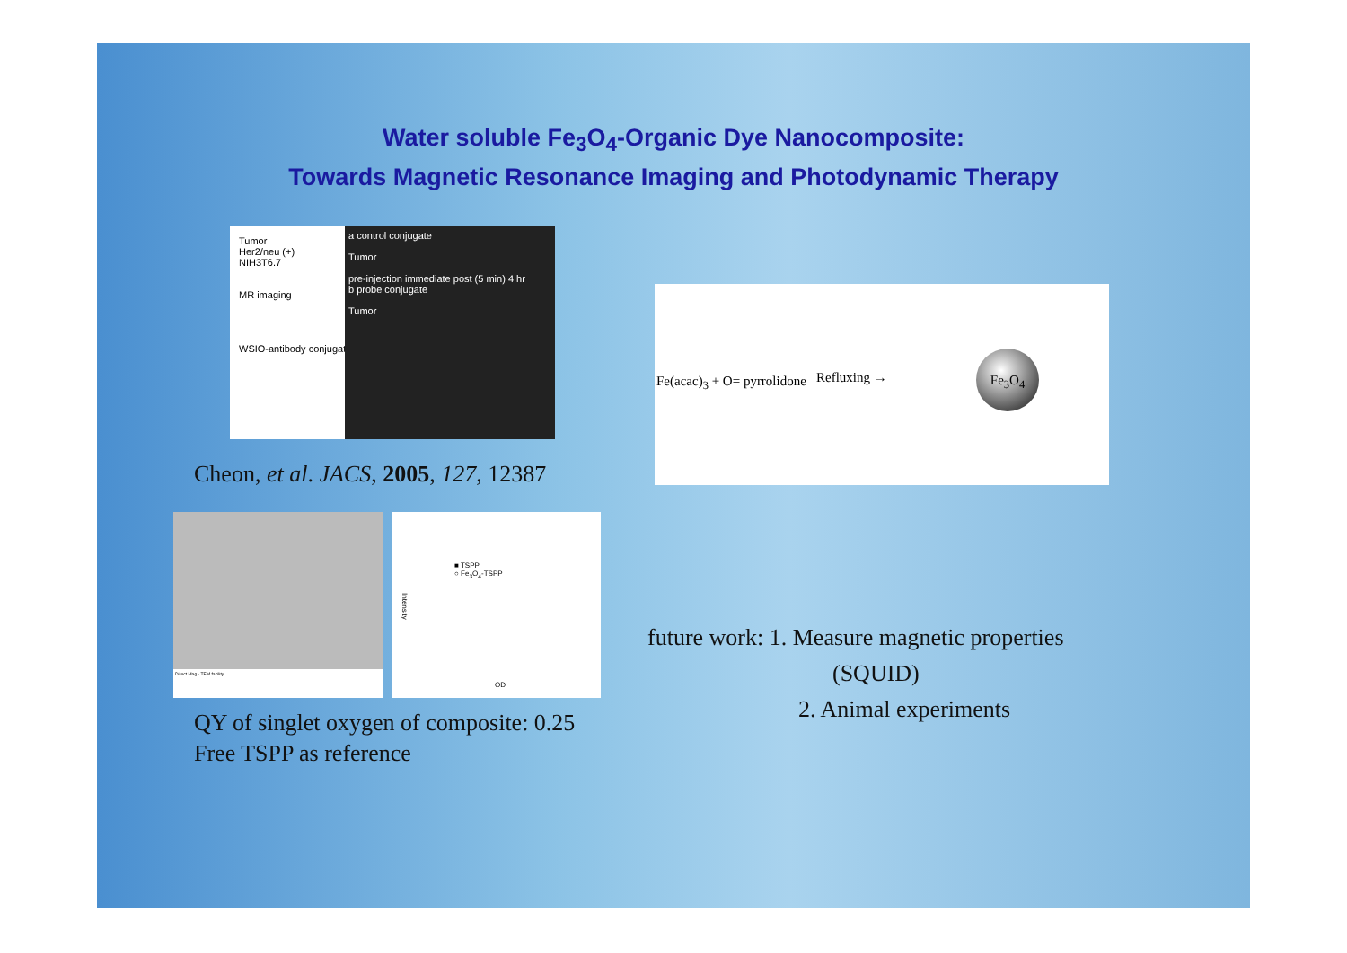Water soluble Fe<sub>3</sub>O<sub>4</sub>-Organic Dye Nanocomposite:
Towards Magnetic Resonance Imaging and Photodynamic Therapy
a control conjugate
Tumor
pre-injection immediate post (5 min) 4 hr
b probe conjugate
Tumor
Tumor
Her2/neu (+)
NIH3T6.7
MR imaging
WSIO-antibody conjugates
Cheon, et al. JACS, 2005, 127, 12387
Fe(acac)<sub>3</sub> + O= pyrrolidone Refluxing →
Fe<sub>3</sub>O<sub>4</sub>
Direct Mag · TEM facility
■ TSPP
○ Fe<sub>3</sub>O<sub>4</sub>-TSPP
Intensity
OD
QY of singlet oxygen of composite: 0.25
Free TSPP as reference
future work: 1. Measure magnetic properties
(SQUID)
2. Animal experiments